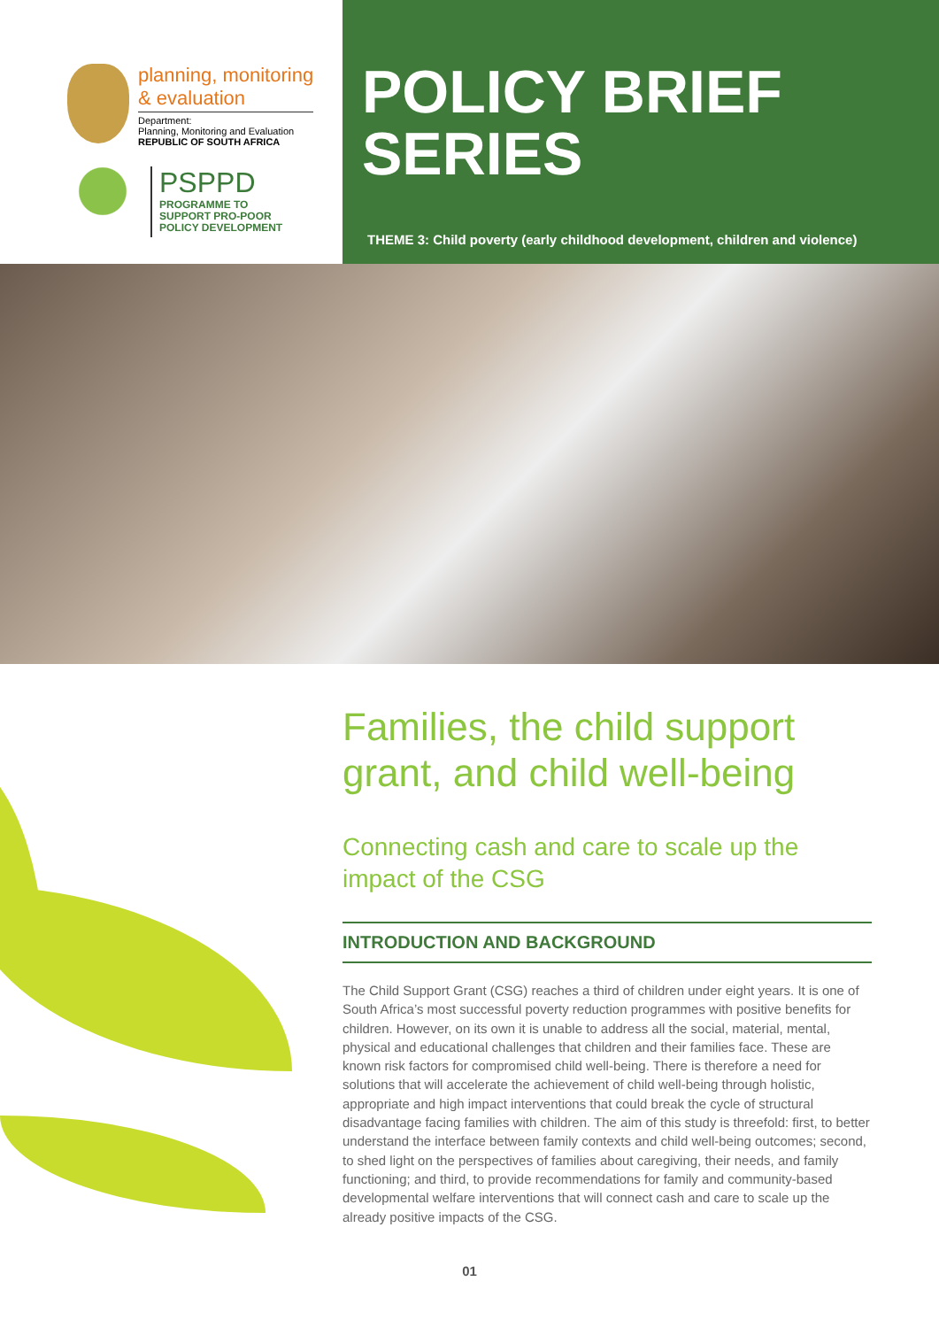planning, monitoring
& evaluation
Department:
Planning, Monitoring and Evaluation
REPUBLIC OF SOUTH AFRICA
PSPPD
PROGRAMME TO
SUPPORT PRO-POOR
POLICY DEVELOPMENT
POLICY BRIEF
SERIES
THEME 3: Child poverty (early childhood development, children and violence)
Families, the child support grant, and child well-being
Connecting cash and care to scale up the impact of the CSG
INTRODUCTION AND BACKGROUND
The Child Support Grant (CSG) reaches a third of children under eight years. It is one of South Africa’s most successful poverty reduction programmes with positive benefits for children. However, on its own it is unable to address all the social, material, mental, physical and educational challenges that children and their families face. These are known risk factors for compromised child well-being. There is therefore a need for solutions that will accelerate the achievement of child well-being through holistic, appropriate and high impact interventions that could break the cycle of structural disadvantage facing families with children. The aim of this study is threefold: first, to better understand the interface between family contexts and child well-being outcomes; second, to shed light on the perspectives of families about caregiving, their needs, and family functioning; and third, to provide recommendations for family and community-based developmental welfare interventions that will connect cash and care to scale up the already positive impacts of the CSG.
01